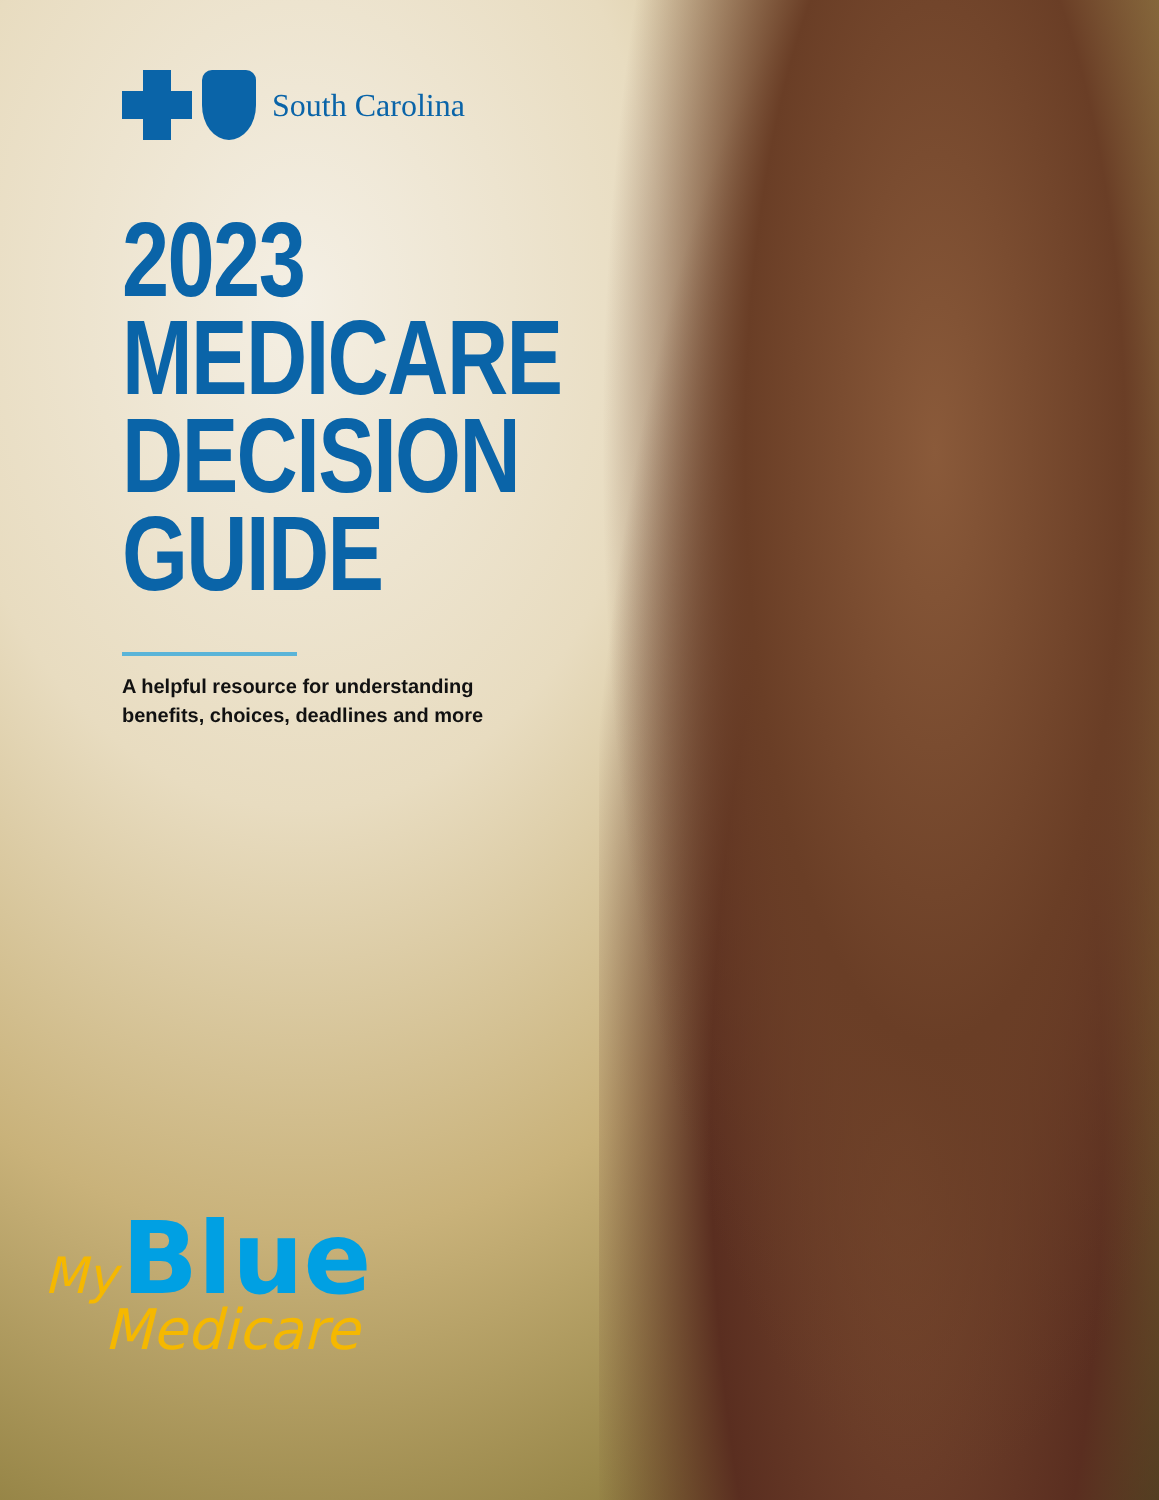South Carolina
2023
MEDICARE
DECISION
GUIDE
A helpful resource for understanding
benefits, choices, deadlines and more
My Blue
Medicare